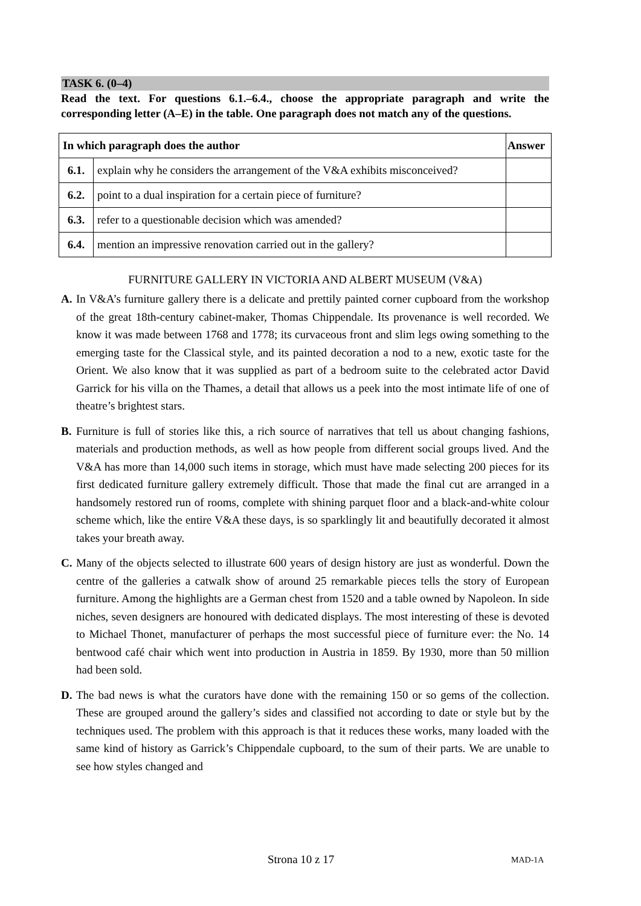TASK 6. (0–4)
Read the text. For questions 6.1.–6.4., choose the appropriate paragraph and write the corresponding letter (A–E) in the table. One paragraph does not match any of the questions.
| In which paragraph does the author | | Answer |
| --- | --- | --- |
| 6.1. | explain why he considers the arrangement of the V&A exhibits misconceived? | |
| 6.2. | point to a dual inspiration for a certain piece of furniture? | |
| 6.3. | refer to a questionable decision which was amended? | |
| 6.4. | mention an impressive renovation carried out in the gallery? | |
FURNITURE GALLERY IN VICTORIA AND ALBERT MUSEUM (V&A)
A. In V&A’s furniture gallery there is a delicate and prettily painted corner cupboard from the workshop of the great 18th-century cabinet-maker, Thomas Chippendale. Its provenance is well recorded. We know it was made between 1768 and 1778; its curvaceous front and slim legs owing something to the emerging taste for the Classical style, and its painted decoration a nod to a new, exotic taste for the Orient. We also know that it was supplied as part of a bedroom suite to the celebrated actor David Garrick for his villa on the Thames, a detail that allows us a peek into the most intimate life of one of theatre’s brightest stars.
B. Furniture is full of stories like this, a rich source of narratives that tell us about changing fashions, materials and production methods, as well as how people from different social groups lived. And the V&A has more than 14,000 such items in storage, which must have made selecting 200 pieces for its first dedicated furniture gallery extremely difficult. Those that made the final cut are arranged in a handsomely restored run of rooms, complete with shining parquet floor and a black-and-white colour scheme which, like the entire V&A these days, is so sparklingly lit and beautifully decorated it almost takes your breath away.
C. Many of the objects selected to illustrate 600 years of design history are just as wonderful. Down the centre of the galleries a catwalk show of around 25 remarkable pieces tells the story of European furniture. Among the highlights are a German chest from 1520 and a table owned by Napoleon. In side niches, seven designers are honoured with dedicated displays. The most interesting of these is devoted to Michael Thonet, manufacturer of perhaps the most successful piece of furniture ever: the No. 14 bentwood café chair which went into production in Austria in 1859. By 1930, more than 50 million had been sold.
D. The bad news is what the curators have done with the remaining 150 or so gems of the collection. These are grouped around the gallery’s sides and classified not according to date or style but by the techniques used. The problem with this approach is that it reduces these works, many loaded with the same kind of history as Garrick’s Chippendale cupboard, to the sum of their parts. We are unable to see how styles changed and
Strona 10 z 17 MAD-1A